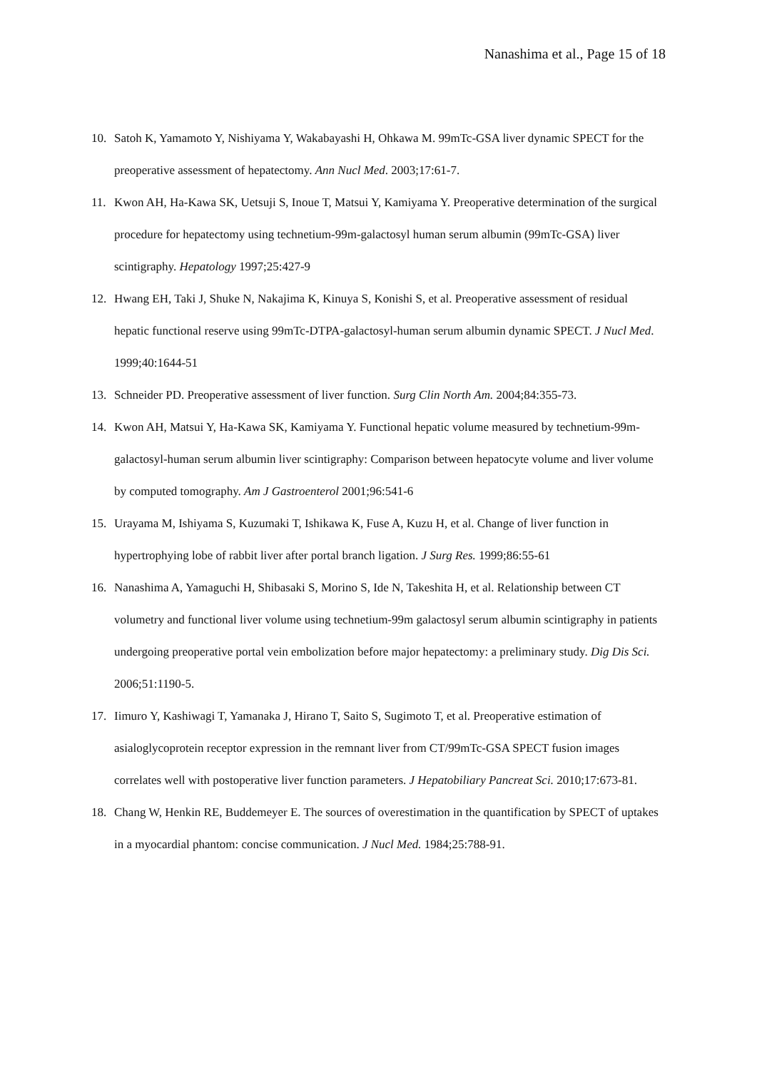Nanashima et al., Page 15 of 18
10. Satoh K, Yamamoto Y, Nishiyama Y, Wakabayashi H, Ohkawa M. 99mTc-GSA liver dynamic SPECT for the preoperative assessment of hepatectomy. Ann Nucl Med. 2003;17:61-7.
11. Kwon AH, Ha-Kawa SK, Uetsuji S, Inoue T, Matsui Y, Kamiyama Y. Preoperative determination of the surgical procedure for hepatectomy using technetium-99m-galactosyl human serum albumin (99mTc-GSA) liver scintigraphy. Hepatology 1997;25:427-9
12. Hwang EH, Taki J, Shuke N, Nakajima K, Kinuya S, Konishi S, et al. Preoperative assessment of residual hepatic functional reserve using 99mTc-DTPA-galactosyl-human serum albumin dynamic SPECT. J Nucl Med. 1999;40:1644-51
13. Schneider PD. Preoperative assessment of liver function. Surg Clin North Am. 2004;84:355-73.
14. Kwon AH, Matsui Y, Ha-Kawa SK, Kamiyama Y. Functional hepatic volume measured by technetium-99m-galactosyl-human serum albumin liver scintigraphy: Comparison between hepatocyte volume and liver volume by computed tomography. Am J Gastroenterol 2001;96:541-6
15. Urayama M, Ishiyama S, Kuzumaki T, Ishikawa K, Fuse A, Kuzu H, et al. Change of liver function in hypertrophying lobe of rabbit liver after portal branch ligation. J Surg Res. 1999;86:55-61
16. Nanashima A, Yamaguchi H, Shibasaki S, Morino S, Ide N, Takeshita H, et al. Relationship between CT volumetry and functional liver volume using technetium-99m galactosyl serum albumin scintigraphy in patients undergoing preoperative portal vein embolization before major hepatectomy: a preliminary study. Dig Dis Sci. 2006;51:1190-5.
17. Iimuro Y, Kashiwagi T, Yamanaka J, Hirano T, Saito S, Sugimoto T, et al. Preoperative estimation of asialoglycoprotein receptor expression in the remnant liver from CT/99mTc-GSA SPECT fusion images correlates well with postoperative liver function parameters. J Hepatobiliary Pancreat Sci. 2010;17:673-81.
18. Chang W, Henkin RE, Buddemeyer E. The sources of overestimation in the quantification by SPECT of uptakes in a myocardial phantom: concise communication. J Nucl Med. 1984;25:788-91.